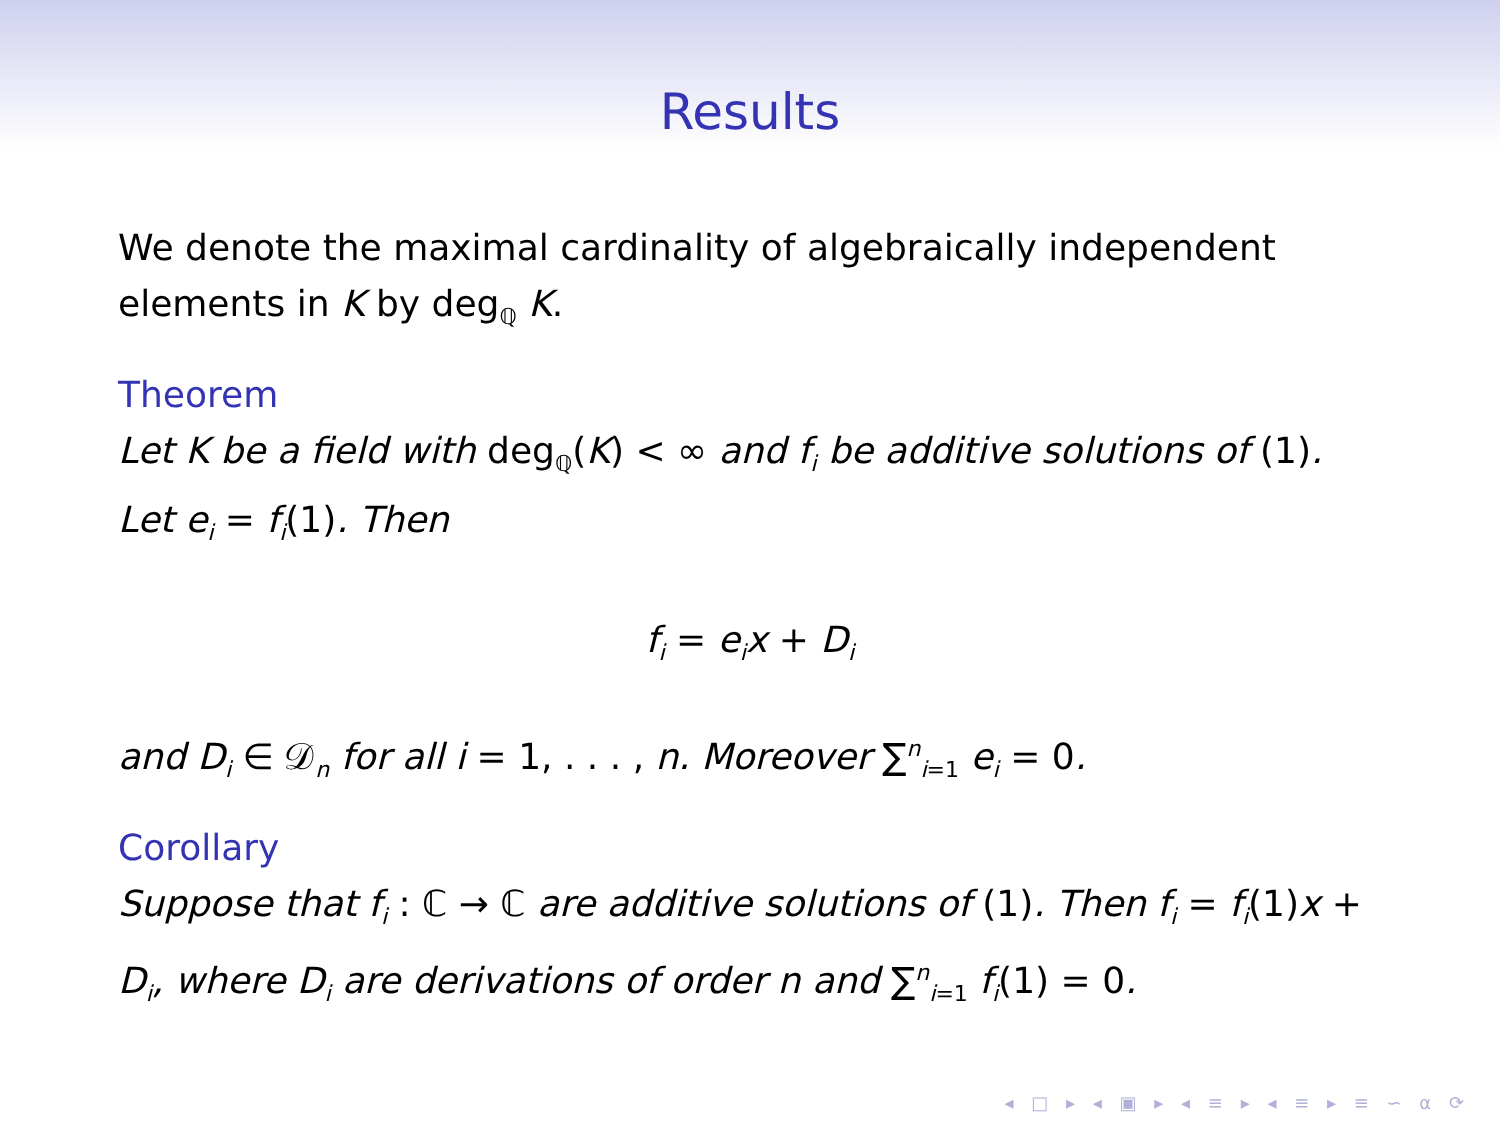Results
We denote the maximal cardinality of algebraically independent elements in K by deg<sub>ℚ</sub> K.
Theorem
Let K be a field with deg<sub>ℚ</sub>(K) < ∞ and f<sub>i</sub> be additive solutions of (1). Let e<sub>i</sub> = f<sub>i</sub>(1). Then
f<sub>i</sub> = e<sub>i</sub>x + D<sub>i</sub>
and D<sub>i</sub> ∈ 𝒟<sub>n</sub> for all i = 1, . . . , n. Moreover ∑<sup>n</sup><sub>i=1</sub> e<sub>i</sub> = 0.
Corollary
Suppose that f<sub>i</sub> : ℂ → ℂ are additive solutions of (1). Then f<sub>i</sub> = f<sub>i</sub>(1)x + D<sub>i</sub>, where D<sub>i</sub> are derivations of order n and ∑<sup>n</sup><sub>i=1</sub> f<sub>i</sub>(1) = 0.
◂ □ ▸ ◂ ▣ ▸ ◂ ≡ ▸ ◂ ≡ ▸ ≡ ∽ ⍺ ⟳